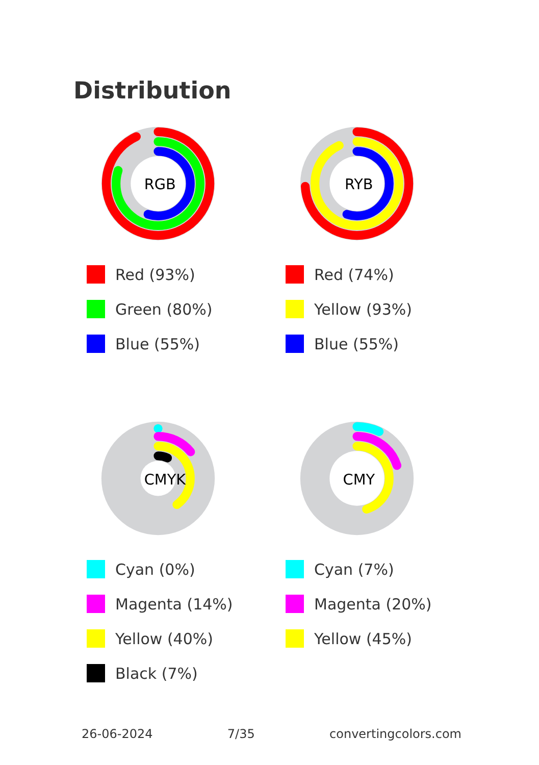Distribution
RGB
Red (93%)
Green (80%)
Blue (55%)
RYB
Red (74%)
Yellow (93%)
Blue (55%)
CMYK
Cyan (0%)
Magenta (14%)
Yellow (40%)
Black (7%)
CMY
Cyan (7%)
Magenta (20%)
Yellow (45%)
26-06-2024 7/35 convertingcolors.com